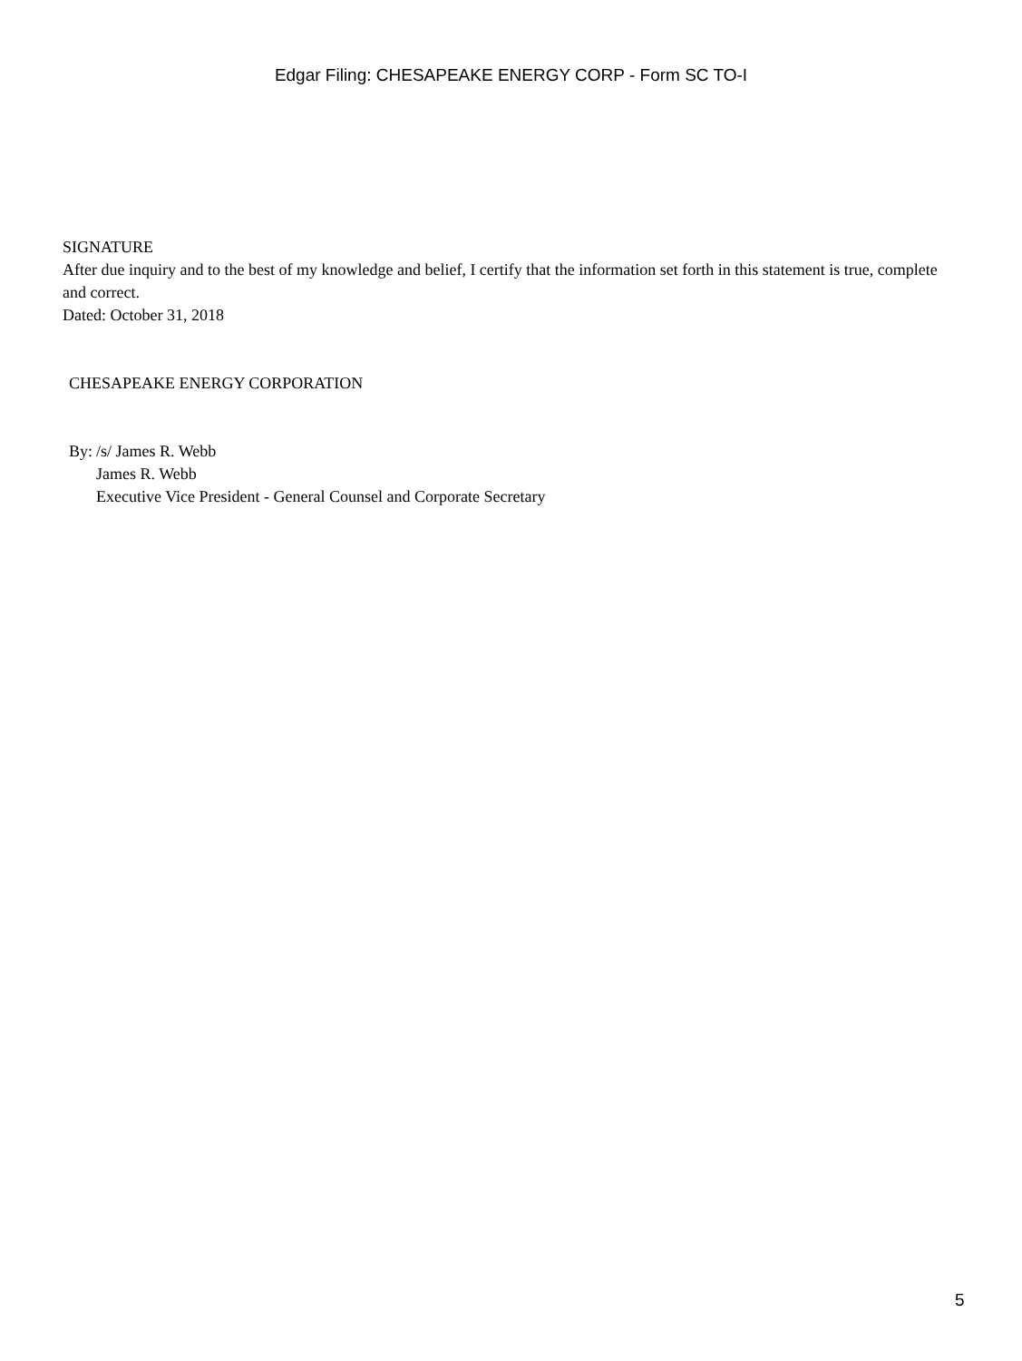Edgar Filing: CHESAPEAKE ENERGY CORP - Form SC TO-I
SIGNATURE
After due inquiry and to the best of my knowledge and belief, I certify that the information set forth in this statement is true, complete and correct.
Dated: October 31, 2018
CHESAPEAKE ENERGY CORPORATION
| By: | /s/ James R. Webb |
| | James R. Webb |
| | Executive Vice President - General Counsel and Corporate Secretary |
5